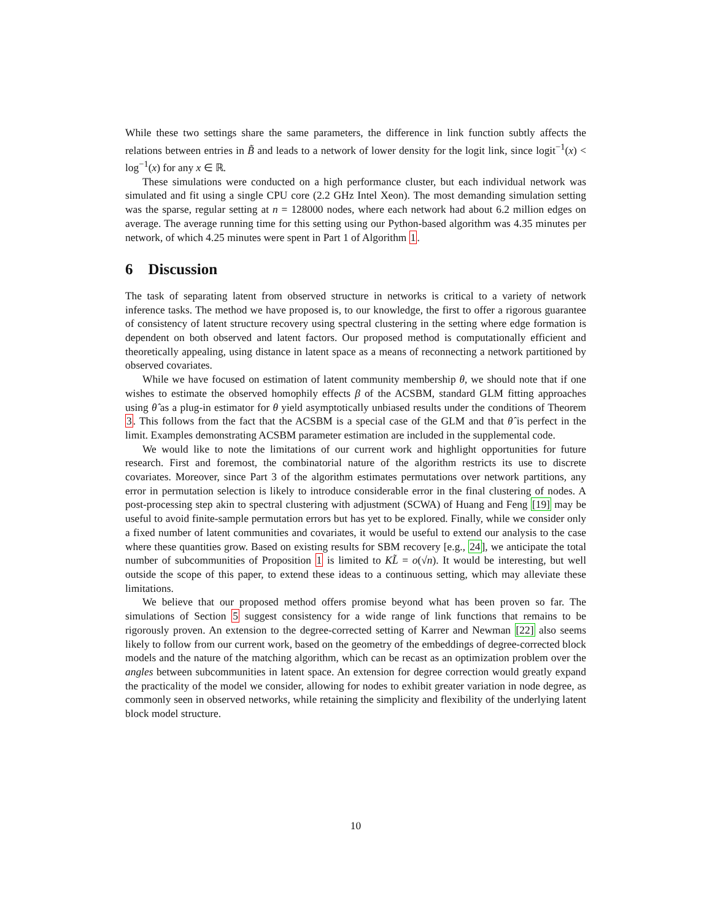While these two settings share the same parameters, the difference in link function subtly affects the relations between entries in B̃ and leads to a network of lower density for the logit link, since logit<sup>−1</sup>(x) < log<sup>−1</sup>(x) for any x ∈ ℝ.
These simulations were conducted on a high performance cluster, but each individual network was simulated and fit using a single CPU core (2.2 GHz Intel Xeon). The most demanding simulation setting was the sparse, regular setting at n = 128000 nodes, where each network had about 6.2 million edges on average. The average running time for this setting using our Python-based algorithm was 4.35 minutes per network, of which 4.25 minutes were spent in Part 1 of Algorithm 1.
6 Discussion
The task of separating latent from observed structure in networks is critical to a variety of network inference tasks. The method we have proposed is, to our knowledge, the first to offer a rigorous guarantee of consistency of latent structure recovery using spectral clustering in the setting where edge formation is dependent on both observed and latent factors. Our proposed method is computationally efficient and theoretically appealing, using distance in latent space as a means of reconnecting a network partitioned by observed covariates.
While we have focused on estimation of latent community membership θ, we should note that if one wishes to estimate the observed homophily effects β of the ACSBM, standard GLM fitting approaches using θ̂ as a plug-in estimator for θ yield asymptotically unbiased results under the conditions of Theorem 3. This follows from the fact that the ACSBM is a special case of the GLM and that θ̂ is perfect in the limit. Examples demonstrating ACSBM parameter estimation are included in the supplemental code.
We would like to note the limitations of our current work and highlight opportunities for future research. First and foremost, the combinatorial nature of the algorithm restricts its use to discrete covariates. Moreover, since Part 3 of the algorithm estimates permutations over network partitions, any error in permutation selection is likely to introduce considerable error in the final clustering of nodes. A post-processing step akin to spectral clustering with adjustment (SCWA) of Huang and Feng [19] may be useful to avoid finite-sample permutation errors but has yet to be explored. Finally, while we consider only a fixed number of latent communities and covariates, it would be useful to extend our analysis to the case where these quantities grow. Based on existing results for SBM recovery [e.g., 24], we anticipate the total number of subcommunities of Proposition 1 is limited to KL̃ = o(√n). It would be interesting, but well outside the scope of this paper, to extend these ideas to a continuous setting, which may alleviate these limitations.
We believe that our proposed method offers promise beyond what has been proven so far. The simulations of Section 5 suggest consistency for a wide range of link functions that remains to be rigorously proven. An extension to the degree-corrected setting of Karrer and Newman [22] also seems likely to follow from our current work, based on the geometry of the embeddings of degree-corrected block models and the nature of the matching algorithm, which can be recast as an optimization problem over the angles between subcommunities in latent space. An extension for degree correction would greatly expand the practicality of the model we consider, allowing for nodes to exhibit greater variation in node degree, as commonly seen in observed networks, while retaining the simplicity and flexibility of the underlying latent block model structure.
10